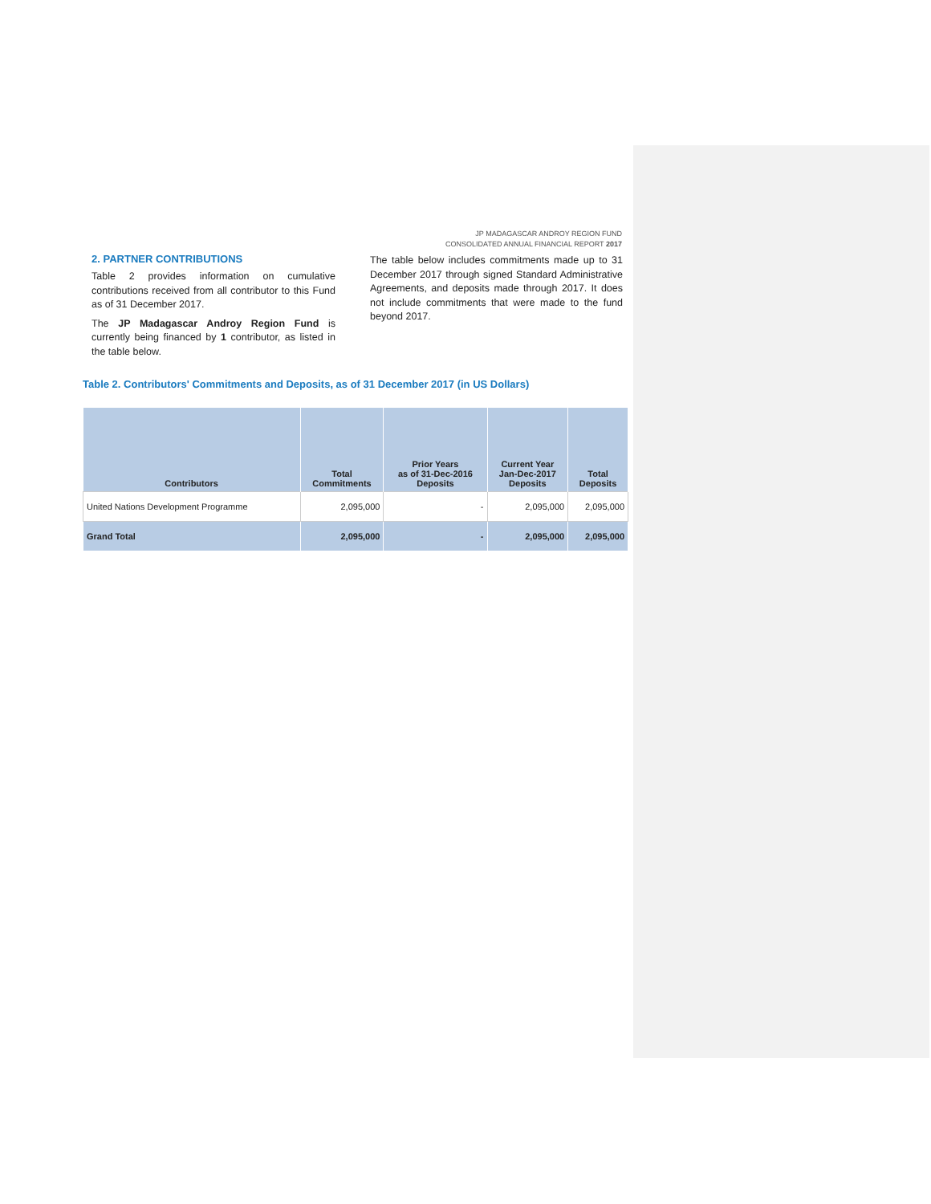JP MADAGASCAR ANDROY REGION FUND
CONSOLIDATED ANNUAL FINANCIAL REPORT 2017
2. PARTNER CONTRIBUTIONS
Table 2 provides information on cumulative contributions received from all contributor to this Fund as of 31 December 2017.
The JP Madagascar Androy Region Fund is currently being financed by 1 contributor, as listed in the table below.
The table below includes commitments made up to 31 December 2017 through signed Standard Administrative Agreements, and deposits made through 2017. It does not include commitments that were made to the fund beyond 2017.
Table 2. Contributors' Commitments and Deposits, as of 31 December 2017 (in US Dollars)
| Contributors | Total Commitments | Prior Years as of 31-Dec-2016 Deposits | Current Year Jan-Dec-2017 Deposits | Total Deposits |
| --- | --- | --- | --- | --- |
| United Nations Development Programme | 2,095,000 | - | 2,095,000 | 2,095,000 |
| Grand Total | 2,095,000 | - | 2,095,000 | 2,095,000 |